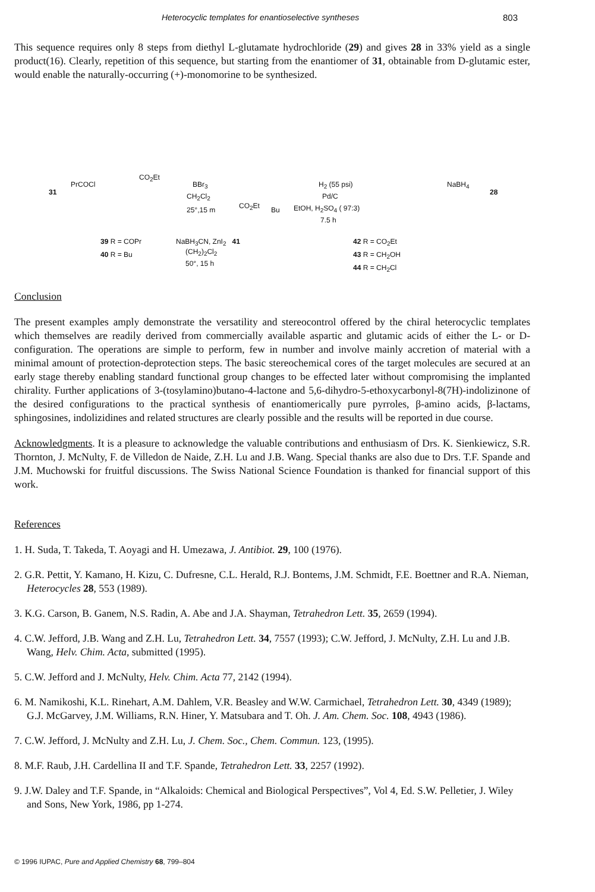Heterocyclic templates for enantioselective syntheses 803
This sequence requires only 8 steps from diethyl L-glutamate hydrochloride (29) and gives 28 in 33% yield as a single product(16). Clearly, repetition of this sequence, but starting from the enantiomer of 31, obtainable from D-glutamic ester, would enable the naturally-occurring (+)-monomorine to be synthesized.
31
PrCOCl
CO<sub>2</sub>Et
BBr<sub>3</sub>
CH<sub>2</sub>Cl<sub>2</sub>
25°,15 m CO<sub>2</sub>Et Bu
H<sub>2</sub> (55 psi)
Pd/C
EtOH, H<sub>2</sub>SO<sub>4</sub> ( 97:3)
7.5 h
NaBH<sub>4</sub>
28
39 R = COPr
40 R = Bu
NaBH<sub>3</sub>CN, ZnI<sub>2</sub> 41
(CH<sub>2</sub>)<sub>2</sub>Cl<sub>2</sub>
50°, 15 h
42 R = CO<sub>2</sub>Et
43 R = CH<sub>2</sub>OH
44 R = CH<sub>2</sub>Cl
Conclusion
The present examples amply demonstrate the versatility and stereocontrol offered by the chiral heterocyclic templates which themselves are readily derived from commercially available aspartic and glutamic acids of either the L- or D-configuration. The operations are simple to perform, few in number and involve mainly accretion of material with a minimal amount of protection-deprotection steps. The basic stereochemical cores of the target molecules are secured at an early stage thereby enabling standard functional group changes to be effected later without compromising the implanted chirality. Further applications of 3-(tosylamino)butano-4-lactone and 5,6-dihydro-5-ethoxycarbonyl-8(7H)-indolizinone of the desired configurations to the practical synthesis of enantiomerically pure pyrroles, β-amino acids, β-lactams, sphingosines, indolizidines and related structures are clearly possible and the results will be reported in due course.
Acknowledgments. It is a pleasure to acknowledge the valuable contributions and enthusiasm of Drs. K. Sienkiewicz, S.R. Thornton, J. McNulty, F. de Villedon de Naide, Z.H. Lu and J.B. Wang. Special thanks are also due to Drs. T.F. Spande and J.M. Muchowski for fruitful discussions. The Swiss National Science Foundation is thanked for financial support of this work.
References
1. H. Suda, T. Takeda, T. Aoyagi and H. Umezawa, J. Antibiot. 29, 100 (1976).
2. G.R. Pettit, Y. Kamano, H. Kizu, C. Dufresne, C.L. Herald, R.J. Bontems, J.M. Schmidt, F.E. Boettner and R.A. Nieman, Heterocycles 28, 553 (1989).
3. K.G. Carson, B. Ganem, N.S. Radin, A. Abe and J.A. Shayman, Tetrahedron Lett. 35, 2659 (1994).
4. C.W. Jefford, J.B. Wang and Z.H. Lu, Tetrahedron Lett. 34, 7557 (1993); C.W. Jefford, J. McNulty, Z.H. Lu and J.B. Wang, Helv. Chim. Acta, submitted (1995).
5. C.W. Jefford and J. McNulty, Helv. Chim. Acta 77, 2142 (1994).
6. M. Namikoshi, K.L. Rinehart, A.M. Dahlem, V.R. Beasley and W.W. Carmichael, Tetrahedron Lett. 30, 4349 (1989); G.J. McGarvey, J.M. Williams, R.N. Hiner, Y. Matsubara and T. Oh. J. Am. Chem. Soc. 108, 4943 (1986).
7. C.W. Jefford, J. McNulty and Z.H. Lu, J. Chem. Soc., Chem. Commun. 123, (1995).
8. M.F. Raub, J.H. Cardellina II and T.F. Spande, Tetrahedron Lett. 33, 2257 (1992).
9. J.W. Daley and T.F. Spande, in “Alkaloids: Chemical and Biological Perspectives”, Vol 4, Ed. S.W. Pelletier, J. Wiley and Sons, New York, 1986, pp 1-274.
© 1996 IUPAC, Pure and Applied Chemistry 68, 799–804